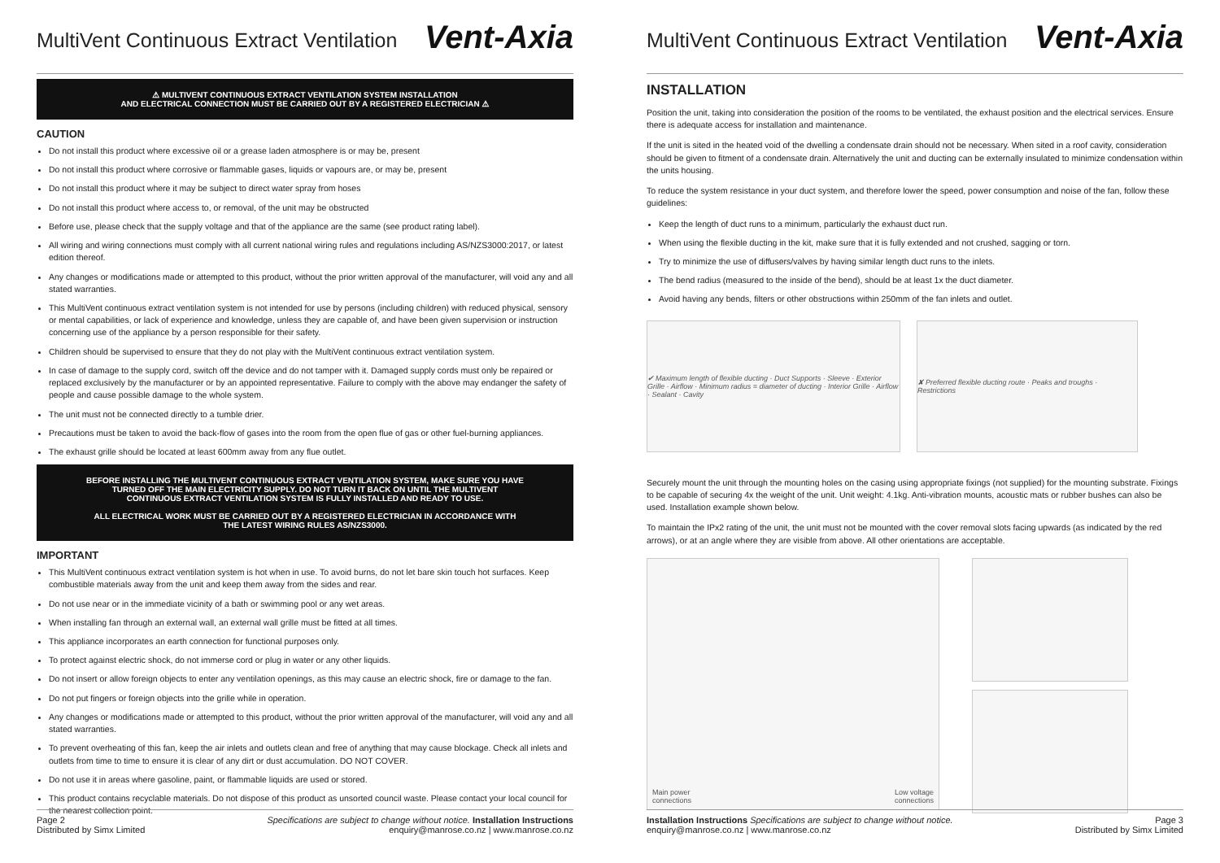MultiVent Continuous Extract Ventilation
Vent-Axia
⚠ MULTIVENT CONTINUOUS EXTRACT VENTILATION SYSTEM INSTALLATION
AND ELECTRICAL CONNECTION MUST BE CARRIED OUT BY A REGISTERED ELECTRICIAN ⚠
CAUTION
Do not install this product where excessive oil or a grease laden atmosphere is or may be, present
Do not install this product where corrosive or flammable gases, liquids or vapours are, or may be, present
Do not install this product where it may be subject to direct water spray from hoses
Do not install this product where access to, or removal, of the unit may be obstructed
Before use, please check that the supply voltage and that of the appliance are the same (see product rating label).
All wiring and wiring connections must comply with all current national wiring rules and regulations including AS/NZS3000:2017, or latest edition thereof.
Any changes or modifications made or attempted to this product, without the prior written approval of the manufacturer, will void any and all stated warranties.
This MultiVent continuous extract ventilation system is not intended for use by persons (including children) with reduced physical, sensory or mental capabilities, or lack of experience and knowledge, unless they are capable of, and have been given supervision or instruction concerning use of the appliance by a person responsible for their safety.
Children should be supervised to ensure that they do not play with the MultiVent continuous extract ventilation system.
In case of damage to the supply cord, switch off the device and do not tamper with it. Damaged supply cords must only be repaired or replaced exclusively by the manufacturer or by an appointed representative. Failure to comply with the above may endanger the safety of people and cause possible damage to the whole system.
The unit must not be connected directly to a tumble drier.
Precautions must be taken to avoid the back-flow of gases into the room from the open flue of gas or other fuel-burning appliances.
The exhaust grille should be located at least 600mm away from any flue outlet.
BEFORE INSTALLING THE MULTIVENT CONTINUOUS EXTRACT VENTILATION SYSTEM, MAKE SURE YOU HAVE TURNED OFF THE MAIN ELECTRICITY SUPPLY. DO NOT TURN IT BACK ON UNTIL THE MULTIVENT CONTINUOUS EXTRACT VENTILATION SYSTEM IS FULLY INSTALLED AND READY TO USE.
ALL ELECTRICAL WORK MUST BE CARRIED OUT BY A REGISTERED ELECTRICIAN IN ACCORDANCE WITH THE LATEST WIRING RULES AS/NZS3000.
IMPORTANT
This MultiVent continuous extract ventilation system is hot when in use. To avoid burns, do not let bare skin touch hot surfaces. Keep combustible materials away from the unit and keep them away from the sides and rear.
Do not use near or in the immediate vicinity of a bath or swimming pool or any wet areas.
When installing fan through an external wall, an external wall grille must be fitted at all times.
This appliance incorporates an earth connection for functional purposes only.
To protect against electric shock, do not immerse cord or plug in water or any other liquids.
Do not insert or allow foreign objects to enter any ventilation openings, as this may cause an electric shock, fire or damage to the fan.
Do not put fingers or foreign objects into the grille while in operation.
Any changes or modifications made or attempted to this product, without the prior written approval of the manufacturer, will void any and all stated warranties.
To prevent overheating of this fan, keep the air inlets and outlets clean and free of anything that may cause blockage. Check all inlets and outlets from time to time to ensure it is clear of any dirt or dust accumulation. DO NOT COVER.
Do not use it in areas where gasoline, paint, or flammable liquids are used or stored.
This product contains recyclable materials. Do not dispose of this product as unsorted council waste. Please contact your local council for the nearest collection point.
Page 2
Distributed by Simx Limited
Specifications are subject to change without notice. Installation Instructions
enquiry@manrose.co.nz | www.manrose.co.nz
MultiVent Continuous Extract Ventilation
Vent-Axia
INSTALLATION
Position the unit, taking into consideration the position of the rooms to be ventilated, the exhaust position and the electrical services. Ensure there is adequate access for installation and maintenance.
If the unit is sited in the heated void of the dwelling a condensate drain should not be necessary. When sited in a roof cavity, consideration should be given to fitment of a condensate drain. Alternatively the unit and ducting can be externally insulated to minimize condensation within the units housing.
To reduce the system resistance in your duct system, and therefore lower the speed, power consumption and noise of the fan, follow these guidelines:
Keep the length of duct runs to a minimum, particularly the exhaust duct run.
When using the flexible ducting in the kit, make sure that it is fully extended and not crushed, sagging or torn.
Try to minimize the use of diffusers/valves by having similar length duct runs to the inlets.
The bend radius (measured to the inside of the bend), should be at least 1x the duct diameter.
Avoid having any bends, filters or other obstructions within 250mm of the fan inlets and outlet.
✔ Maximum length of flexible ducting · Duct Supports · Sleeve · Exterior Grille · Airflow · Minimum radius = diameter of ducting · Interior Grille · Airflow · Sealant · Cavity
✘ Preferred flexible ducting route · Peaks and troughs · Restrictions
Securely mount the unit through the mounting holes on the casing using appropriate fixings (not supplied) for the mounting substrate. Fixings to be capable of securing 4x the weight of the unit. Unit weight: 4.1kg. Anti-vibration mounts, acoustic mats or rubber bushes can also be used. Installation example shown below.
To maintain the IPx2 rating of the unit, the unit must not be mounted with the cover removal slots facing upwards (as indicated by the red arrows), or at an angle where they are visible from above. All other orientations are acceptable.
Main power
connections Low voltage
connections
Installation Instructions Specifications are subject to change without notice.
enquiry@manrose.co.nz | www.manrose.co.nz
Page 3
Distributed by Simx Limited